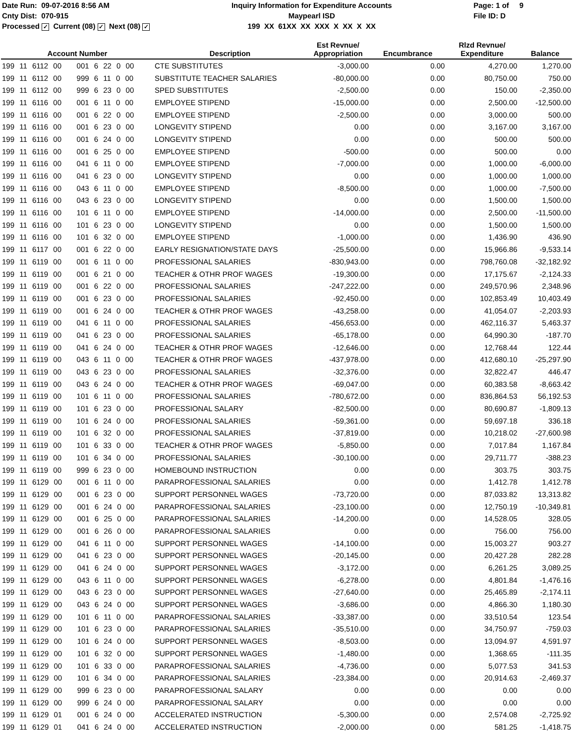Date Run: 09-07-2016 8:56 AM
Cnty Dist: 070-915
Processed ✓ Current (08) ✓ Next (08) ✓
Inquiry Information for Expenditure Accounts
Maypearl ISD
199 XX 61XX XX XXX X XX X XX
Page: 1 of 9
File ID: D
| Account Number | Description | Est Revnue/ Appropriation | Encumbrance | Rlzd Revnue/ Expenditure | Balance |
| --- | --- | --- | --- | --- | --- |
| 199 11 6112 00 001 6 22 0 00 | CTE SUBSTITUTES | -3,000.00 | 0.00 | 4,270.00 | 1,270.00 |
| 199 11 6112 00 999 6 11 0 00 | SUBSTITUTE TEACHER SALARIES | -80,000.00 | 0.00 | 80,750.00 | 750.00 |
| 199 11 6112 00 999 6 23 0 00 | SPED SUBSTITUTES | -2,500.00 | 0.00 | 150.00 | -2,350.00 |
| 199 11 6116 00 001 6 11 0 00 | EMPLOYEE STIPEND | -15,000.00 | 0.00 | 2,500.00 | -12,500.00 |
| 199 11 6116 00 001 6 22 0 00 | EMPLOYEE STIPEND | -2,500.00 | 0.00 | 3,000.00 | 500.00 |
| 199 11 6116 00 001 6 23 0 00 | LONGEVITY STIPEND | 0.00 | 0.00 | 3,167.00 | 3,167.00 |
| 199 11 6116 00 001 6 24 0 00 | LONGEVITY STIPEND | 0.00 | 0.00 | 500.00 | 500.00 |
| 199 11 6116 00 001 6 25 0 00 | EMPLOYEE STIPEND | -500.00 | 0.00 | 500.00 | 0.00 |
| 199 11 6116 00 041 6 11 0 00 | EMPLOYEE STIPEND | -7,000.00 | 0.00 | 1,000.00 | -6,000.00 |
| 199 11 6116 00 041 6 23 0 00 | LONGEVITY STIPEND | 0.00 | 0.00 | 1,000.00 | 1,000.00 |
| 199 11 6116 00 043 6 11 0 00 | EMPLOYEE STIPEND | -8,500.00 | 0.00 | 1,000.00 | -7,500.00 |
| 199 11 6116 00 043 6 23 0 00 | LONGEVITY STIPEND | 0.00 | 0.00 | 1,500.00 | 1,500.00 |
| 199 11 6116 00 101 6 11 0 00 | EMPLOYEE STIPEND | -14,000.00 | 0.00 | 2,500.00 | -11,500.00 |
| 199 11 6116 00 101 6 23 0 00 | LONGEVITY STIPEND | 0.00 | 0.00 | 1,500.00 | 1,500.00 |
| 199 11 6116 00 101 6 32 0 00 | EMPLOYEE STIPEND | -1,000.00 | 0.00 | 1,436.90 | 436.90 |
| 199 11 6117 00 001 6 22 0 00 | EARLY RESIGNATION/STATE DAYS | -25,500.00 | 0.00 | 15,966.86 | -9,533.14 |
| 199 11 6119 00 001 6 11 0 00 | PROFESSIONAL SALARIES | -830,943.00 | 0.00 | 798,760.08 | -32,182.92 |
| 199 11 6119 00 001 6 21 0 00 | TEACHER & OTHR PROF WAGES | -19,300.00 | 0.00 | 17,175.67 | -2,124.33 |
| 199 11 6119 00 001 6 22 0 00 | PROFESSIONAL SALARIES | -247,222.00 | 0.00 | 249,570.96 | 2,348.96 |
| 199 11 6119 00 001 6 23 0 00 | PROFESSIONAL SALARIES | -92,450.00 | 0.00 | 102,853.49 | 10,403.49 |
| 199 11 6119 00 001 6 24 0 00 | TEACHER & OTHR PROF WAGES | -43,258.00 | 0.00 | 41,054.07 | -2,203.93 |
| 199 11 6119 00 041 6 11 0 00 | PROFESSIONAL SALARIES | -456,653.00 | 0.00 | 462,116.37 | 5,463.37 |
| 199 11 6119 00 041 6 23 0 00 | PROFESSIONAL SALARIES | -65,178.00 | 0.00 | 64,990.30 | -187.70 |
| 199 11 6119 00 041 6 24 0 00 | TEACHER & OTHR PROF WAGES | -12,646.00 | 0.00 | 12,768.44 | 122.44 |
| 199 11 6119 00 043 6 11 0 00 | TEACHER & OTHR PROF WAGES | -437,978.00 | 0.00 | 412,680.10 | -25,297.90 |
| 199 11 6119 00 043 6 23 0 00 | PROFESSIONAL SALARIES | -32,376.00 | 0.00 | 32,822.47 | 446.47 |
| 199 11 6119 00 043 6 24 0 00 | TEACHER & OTHR PROF WAGES | -69,047.00 | 0.00 | 60,383.58 | -8,663.42 |
| 199 11 6119 00 101 6 11 0 00 | PROFESSIONAL SALARIES | -780,672.00 | 0.00 | 836,864.53 | 56,192.53 |
| 199 11 6119 00 101 6 23 0 00 | PROFESSIONAL SALARY | -82,500.00 | 0.00 | 80,690.87 | -1,809.13 |
| 199 11 6119 00 101 6 24 0 00 | PROFESSIONAL SALARIES | -59,361.00 | 0.00 | 59,697.18 | 336.18 |
| 199 11 6119 00 101 6 32 0 00 | PROFESSIONAL SALARIES | -37,819.00 | 0.00 | 10,218.02 | -27,600.98 |
| 199 11 6119 00 101 6 33 0 00 | TEACHER & OTHR PROF WAGES | -5,850.00 | 0.00 | 7,017.84 | 1,167.84 |
| 199 11 6119 00 101 6 34 0 00 | PROFESSIONAL SALARIES | -30,100.00 | 0.00 | 29,711.77 | -388.23 |
| 199 11 6119 00 999 6 23 0 00 | HOMEBOUND INSTRUCTION | 0.00 | 0.00 | 303.75 | 303.75 |
| 199 11 6129 00 001 6 11 0 00 | PARAPROFESSIONAL SALARIES | 0.00 | 0.00 | 1,412.78 | 1,412.78 |
| 199 11 6129 00 001 6 23 0 00 | SUPPORT PERSONNEL WAGES | -73,720.00 | 0.00 | 87,033.82 | 13,313.82 |
| 199 11 6129 00 001 6 24 0 00 | PARAPROFESSIONAL SALARIES | -23,100.00 | 0.00 | 12,750.19 | -10,349.81 |
| 199 11 6129 00 001 6 25 0 00 | PARAPROFESSIONAL SALARIES | -14,200.00 | 0.00 | 14,528.05 | 328.05 |
| 199 11 6129 00 001 6 26 0 00 | PARAPROFESSIONAL SALARIES | 0.00 | 0.00 | 756.00 | 756.00 |
| 199 11 6129 00 041 6 11 0 00 | SUPPORT PERSONNEL WAGES | -14,100.00 | 0.00 | 15,003.27 | 903.27 |
| 199 11 6129 00 041 6 23 0 00 | SUPPORT PERSONNEL WAGES | -20,145.00 | 0.00 | 20,427.28 | 282.28 |
| 199 11 6129 00 041 6 24 0 00 | SUPPORT PERSONNEL WAGES | -3,172.00 | 0.00 | 6,261.25 | 3,089.25 |
| 199 11 6129 00 043 6 11 0 00 | SUPPORT PERSONNEL WAGES | -6,278.00 | 0.00 | 4,801.84 | -1,476.16 |
| 199 11 6129 00 043 6 23 0 00 | SUPPORT PERSONNEL WAGES | -27,640.00 | 0.00 | 25,465.89 | -2,174.11 |
| 199 11 6129 00 043 6 24 0 00 | SUPPORT PERSONNEL WAGES | -3,686.00 | 0.00 | 4,866.30 | 1,180.30 |
| 199 11 6129 00 101 6 11 0 00 | PARAPROFESSIONAL SALARIES | -33,387.00 | 0.00 | 33,510.54 | 123.54 |
| 199 11 6129 00 101 6 23 0 00 | PARAPROFESSIONAL SALARIES | -35,510.00 | 0.00 | 34,750.97 | -759.03 |
| 199 11 6129 00 101 6 24 0 00 | SUPPORT PERSONNEL WAGES | -8,503.00 | 0.00 | 13,094.97 | 4,591.97 |
| 199 11 6129 00 101 6 32 0 00 | SUPPORT PERSONNEL WAGES | -1,480.00 | 0.00 | 1,368.65 | -111.35 |
| 199 11 6129 00 101 6 33 0 00 | PARAPROFESSIONAL SALARIES | -4,736.00 | 0.00 | 5,077.53 | 341.53 |
| 199 11 6129 00 101 6 34 0 00 | PARAPROFESSIONAL SALARIES | -23,384.00 | 0.00 | 20,914.63 | -2,469.37 |
| 199 11 6129 00 999 6 23 0 00 | PARAPROFESSIONAL SALARY | 0.00 | 0.00 | 0.00 | 0.00 |
| 199 11 6129 00 999 6 24 0 00 | PARAPROFESSIONAL SALARY | 0.00 | 0.00 | 0.00 | 0.00 |
| 199 11 6129 01 001 6 24 0 00 | ACCELERATED INSTRUCTION | -5,300.00 | 0.00 | 2,574.08 | -2,725.92 |
| 199 11 6129 01 041 6 24 0 00 | ACCELERATED INSTRUCTION | -2,000.00 | 0.00 | 581.25 | -1,418.75 |